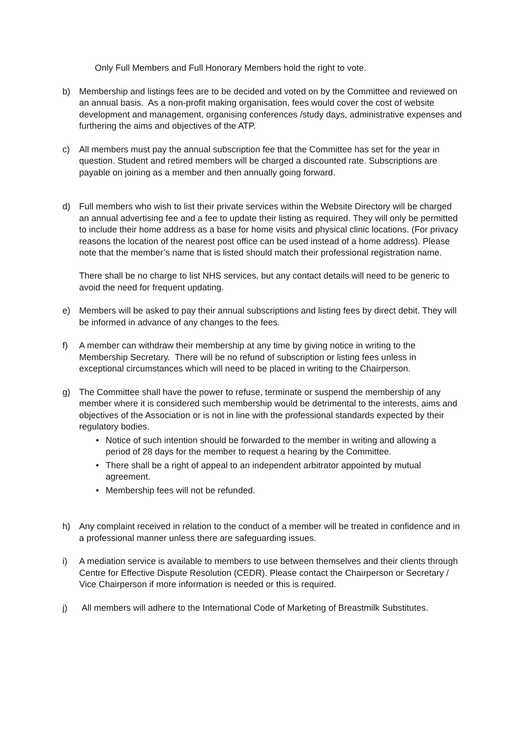Only Full Members and Full Honorary Members hold the right to vote.
b) Membership and listings fees are to be decided and voted on by the Committee and reviewed on an annual basis. As a non-profit making organisation, fees would cover the cost of website development and management, organising conferences /study days, administrative expenses and furthering the aims and objectives of the ATP.
c) All members must pay the annual subscription fee that the Committee has set for the year in question. Student and retired members will be charged a discounted rate. Subscriptions are payable on joining as a member and then annually going forward.
d) Full members who wish to list their private services within the Website Directory will be charged an annual advertising fee and a fee to update their listing as required. They will only be permitted to include their home address as a base for home visits and physical clinic locations. (For privacy reasons the location of the nearest post office can be used instead of a home address). Please note that the member’s name that is listed should match their professional registration name.
There shall be no charge to list NHS services, but any contact details will need to be generic to avoid the need for frequent updating.
e) Members will be asked to pay their annual subscriptions and listing fees by direct debit. They will be informed in advance of any changes to the fees.
f) A member can withdraw their membership at any time by giving notice in writing to the Membership Secretary. There will be no refund of subscription or listing fees unless in exceptional circumstances which will need to be placed in writing to the Chairperson.
g) The Committee shall have the power to refuse, terminate or suspend the membership of any member where it is considered such membership would be detrimental to the interests, aims and objectives of the Association or is not in line with the professional standards expected by their regulatory bodies.
• Notice of such intention should be forwarded to the member in writing and allowing a period of 28 days for the member to request a hearing by the Committee.
• There shall be a right of appeal to an independent arbitrator appointed by mutual agreement.
• Membership fees will not be refunded.
h) Any complaint received in relation to the conduct of a member will be treated in confidence and in a professional manner unless there are safeguarding issues.
i) A mediation service is available to members to use between themselves and their clients through Centre for Effective Dispute Resolution (CEDR). Please contact the Chairperson or Secretary / Vice Chairperson if more information is needed or this is required.
j) All members will adhere to the International Code of Marketing of Breastmilk Substitutes.